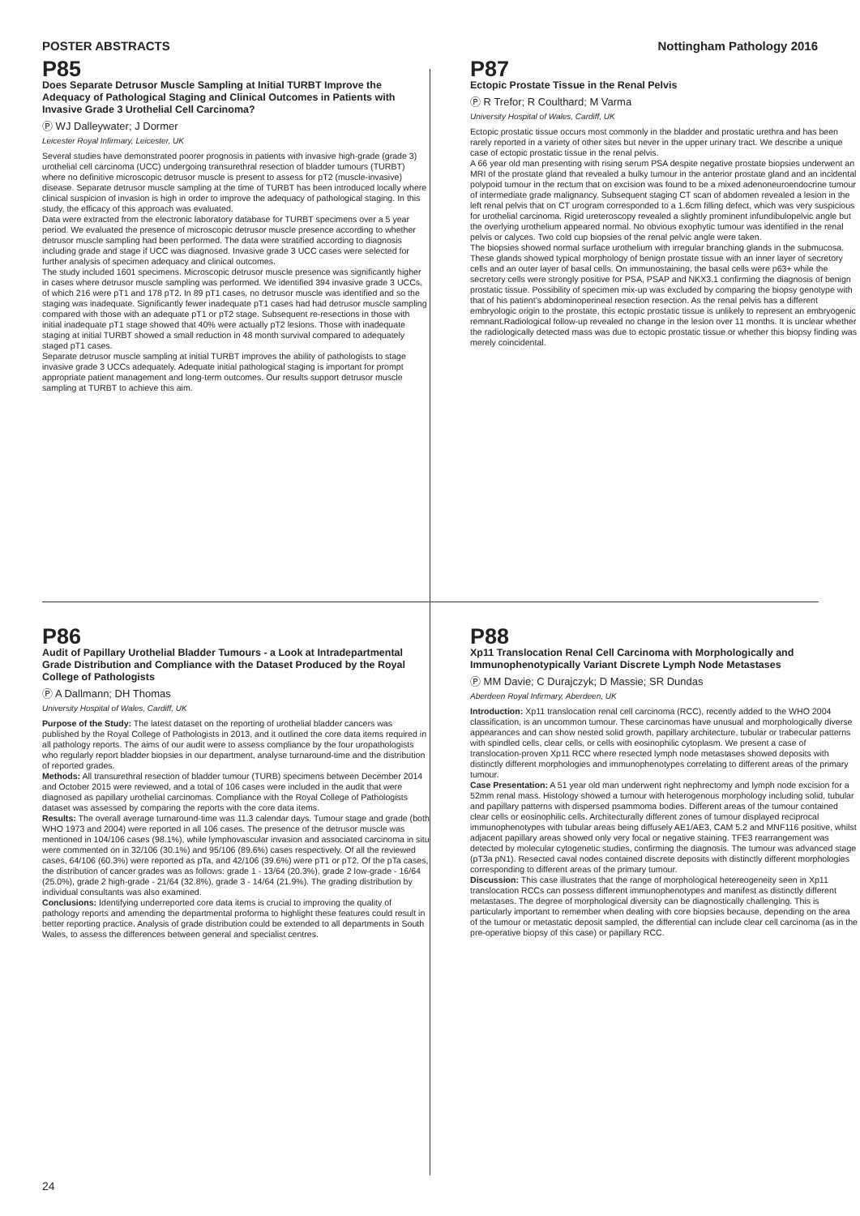POSTER ABSTRACTS Nottingham Pathology 2016
P85
Does Separate Detrusor Muscle Sampling at Initial TURBT Improve the Adequacy of Pathological Staging and Clinical Outcomes in Patients with Invasive Grade 3 Urothelial Cell Carcinoma?
Ⓟ WJ Dalleywater; J Dormer
Leicester Royal Infirmary, Leicester, UK
Several studies have demonstrated poorer prognosis in patients with invasive high-grade (grade 3) urothelial cell carcinoma (UCC) undergoing transurethral resection of bladder tumours (TURBT) where no definitive microscopic detrusor muscle is present to assess for pT2 (muscle-invasive) disease. Separate detrusor muscle sampling at the time of TURBT has been introduced locally where clinical suspicion of invasion is high in order to improve the adequacy of pathological staging. In this study, the efficacy of this approach was evaluated.
Data were extracted from the electronic laboratory database for TURBT specimens over a 5 year period. We evaluated the presence of microscopic detrusor muscle presence according to whether detrusor muscle sampling had been performed. The data were stratified according to diagnosis including grade and stage if UCC was diagnosed. Invasive grade 3 UCC cases were selected for further analysis of specimen adequacy and clinical outcomes.
The study included 1601 specimens. Microscopic detrusor muscle presence was significantly higher in cases where detrusor muscle sampling was performed. We identified 394 invasive grade 3 UCCs, of which 216 were pT1 and 178 pT2. In 89 pT1 cases, no detrusor muscle was identified and so the staging was inadequate. Significantly fewer inadequate pT1 cases had had detrusor muscle sampling compared with those with an adequate pT1 or pT2 stage. Subsequent re-resections in those with initial inadequate pT1 stage showed that 40% were actually pT2 lesions. Those with inadequate staging at initial TURBT showed a small reduction in 48 month survival compared to adequately staged pT1 cases.
Separate detrusor muscle sampling at initial TURBT improves the ability of pathologists to stage invasive grade 3 UCCs adequately. Adequate initial pathological staging is important for prompt appropriate patient management and long-term outcomes. Our results support detrusor muscle sampling at TURBT to achieve this aim.
P87
Ectopic Prostate Tissue in the Renal Pelvis
Ⓟ R Trefor; R Coulthard; M Varma
University Hospital of Wales, Cardiff, UK
Ectopic prostatic tissue occurs most commonly in the bladder and prostatic urethra and has been rarely reported in a variety of other sites but never in the upper urinary tract. We describe a unique case of ectopic prostatic tissue in the renal pelvis.
A 66 year old man presenting with rising serum PSA despite negative prostate biopsies underwent an MRI of the prostate gland that revealed a bulky tumour in the anterior prostate gland and an incidental polypoid tumour in the rectum that on excision was found to be a mixed adenoneuroendocrine tumour of intermediate grade malignancy. Subsequent staging CT scan of abdomen revealed a lesion in the left renal pelvis that on CT urogram corresponded to a 1.6cm filling defect, which was very suspicious for urothelial carcinoma. Rigid ureteroscopy revealed a slightly prominent infundibulopelvic angle but the overlying urothelium appeared normal. No obvious exophytic tumour was identified in the renal pelvis or calyces. Two cold cup biopsies of the renal pelvic angle were taken.
The biopsies showed normal surface urothelium with irregular branching glands in the submucosa. These glands showed typical morphology of benign prostate tissue with an inner layer of secretory cells and an outer layer of basal cells. On immunostaining, the basal cells were p63+ while the secretory cells were strongly positive for PSA, PSAP and NKX3.1 confirming the diagnosis of benign prostatic tissue. Possibility of specimen mix-up was excluded by comparing the biopsy genotype with that of his patient’s abdominoperineal resection resection. As the renal pelvis has a different embryologic origin to the prostate, this ectopic prostatic tissue is unlikely to represent an embryogenic remnant.Radiological follow-up revealed no change in the lesion over 11 months. It is unclear whether the radiologically detected mass was due to ectopic prostatic tissue or whether this biopsy finding was merely coincidental.
P86
Audit of Papillary Urothelial Bladder Tumours - a Look at Intradepartmental Grade Distribution and Compliance with the Dataset Produced by the Royal College of Pathologists
Ⓟ A Dallmann; DH Thomas
University Hospital of Wales, Cardiff, UK
Purpose of the Study: The latest dataset on the reporting of urothelial bladder cancers was published by the Royal College of Pathologists in 2013, and it outlined the core data items required in all pathology reports. The aims of our audit were to assess compliance by the four uropathologists who regularly report bladder biopsies in our department, analyse turnaround-time and the distribution of reported grades.
Methods: All transurethral resection of bladder tumour (TURB) specimens between December 2014 and October 2015 were reviewed, and a total of 106 cases were included in the audit that were diagnosed as papillary urothelial carcinomas. Compliance with the Royal College of Pathologists dataset was assessed by comparing the reports with the core data items.
Results: The overall average turnaround-time was 11.3 calendar days. Tumour stage and grade (both WHO 1973 and 2004) were reported in all 106 cases. The presence of the detrusor muscle was mentioned in 104/106 cases (98.1%), while lymphovascular invasion and associated carcinoma in situ were commented on in 32/106 (30.1%) and 95/106 (89.6%) cases respectively. Of all the reviewed cases, 64/106 (60.3%) were reported as pTa, and 42/106 (39.6%) were pT1 or pT2. Of the pTa cases, the distribution of cancer grades was as follows: grade 1 - 13/64 (20.3%), grade 2 low-grade - 16/64 (25.0%), grade 2 high-grade - 21/64 (32.8%), grade 3 - 14/64 (21.9%). The grading distribution by individual consultants was also examined.
Conclusions: Identifying underreported core data items is crucial to improving the quality of pathology reports and amending the departmental proforma to highlight these features could result in better reporting practice. Analysis of grade distribution could be extended to all departments in South Wales, to assess the differences between general and specialist centres.
P88
Xp11 Translocation Renal Cell Carcinoma with Morphologically and Immunophenotypically Variant Discrete Lymph Node Metastases
Ⓟ MM Davie; C Durajczyk; D Massie; SR Dundas
Aberdeen Royal Infirmary, Aberdeen, UK
Introduction: Xp11 translocation renal cell carcinoma (RCC), recently added to the WHO 2004 classification, is an uncommon tumour. These carcinomas have unusual and morphologically diverse appearances and can show nested solid growth, papillary architecture, tubular or trabecular patterns with spindled cells, clear cells, or cells with eosinophilic cytoplasm. We present a case of translocation-proven Xp11 RCC where resected lymph node metastases showed deposits with distinctly different morphologies and immunophenotypes correlating to different areas of the primary tumour.
Case Presentation: A 51 year old man underwent right nephrectomy and lymph node excision for a 52mm renal mass. Histology showed a tumour with heterogenous morphology including solid, tubular and papillary patterns with dispersed psammoma bodies. Different areas of the tumour contained clear cells or eosinophilic cells. Architecturally different zones of tumour displayed reciprocal immunophenotypes with tubular areas being diffusely AE1/AE3, CAM 5.2 and MNF116 positive, whilst adjacent papillary areas showed only very focal or negative staining. TFE3 rearrangement was detected by molecular cytogenetic studies, confirming the diagnosis. The tumour was advanced stage (pT3a pN1). Resected caval nodes contained discrete deposits with distinctly different morphologies corresponding to different areas of the primary tumour.
Discussion: This case illustrates that the range of morphological hetereogeneity seen in Xp11 translocation RCCs can possess different immunophenotypes and manifest as distinctly different metastases. The degree of morphological diversity can be diagnostically challenging. This is particularly important to remember when dealing with core biopsies because, depending on the area of the tumour or metastatic deposit sampled, the differential can include clear cell carcinoma (as in the pre-operative biopsy of this case) or papillary RCC.
24